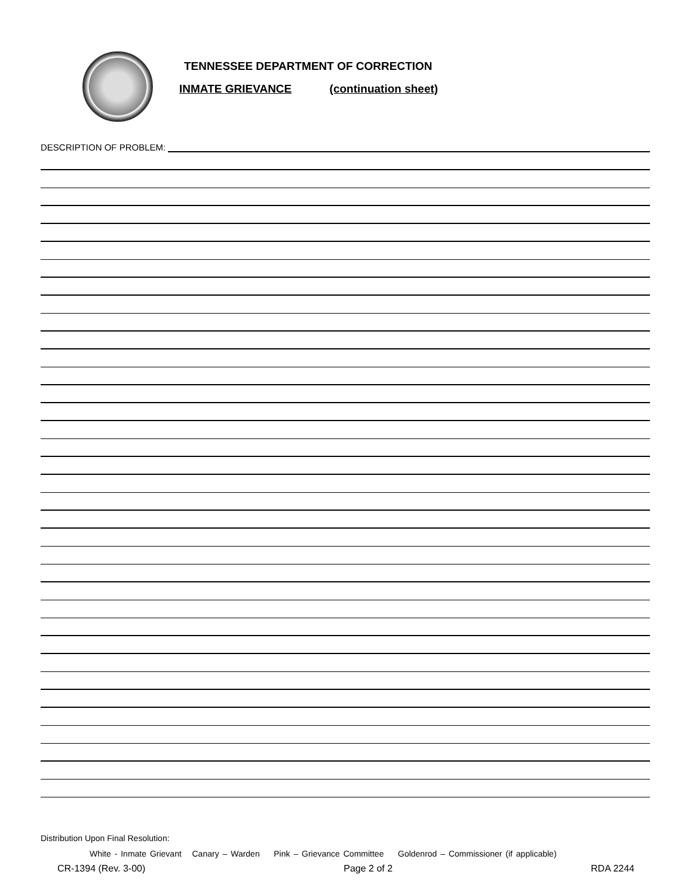TENNESSEE DEPARTMENT OF CORRECTION
INMATE GRIEVANCE (continuation sheet)
DESCRIPTION OF PROBLEM:
Distribution Upon Final Resolution:
White - Inmate Grievant Canary – Warden Pink – Grievance Committee Goldenrod – Commissioner (if applicable)
CR-1394 (Rev. 3-00) Page 2 of 2 RDA 2244